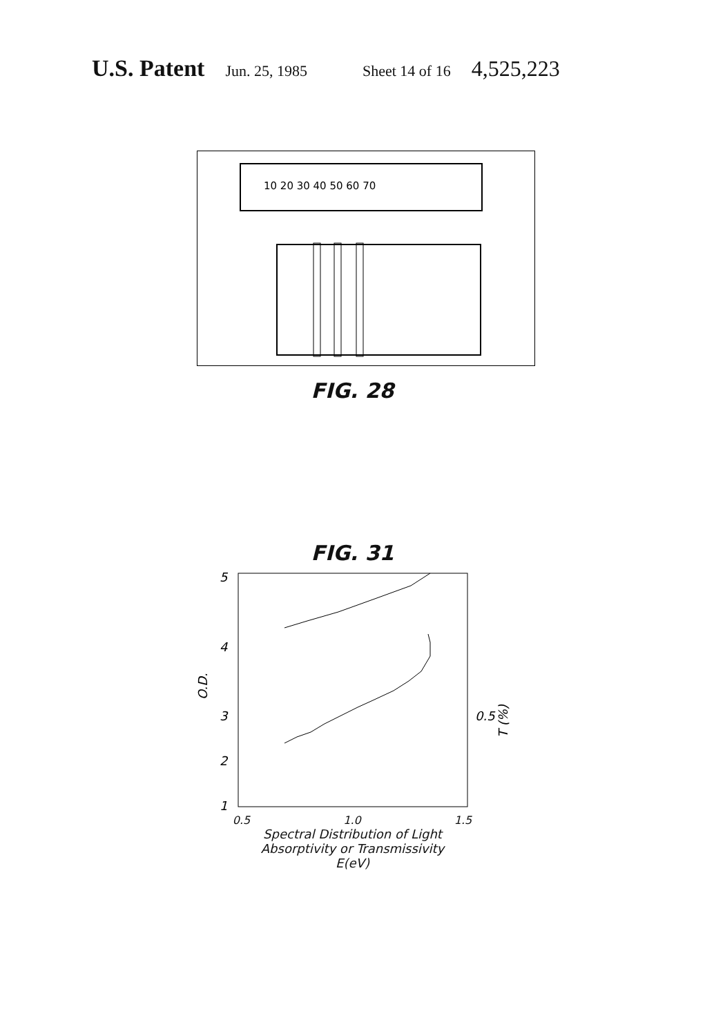U.S. Patent Jun. 25, 1985 Sheet 14 of 16 4,525,223
10 20 30 40 50 60 70
FIG. 28
FIG. 31
5
4
3
2
1
0.5
O.D.
T (%)
0.5 1.0 1.5
Spectral Distribution of Light
Absorptivity or Transmissivity
E(eV)